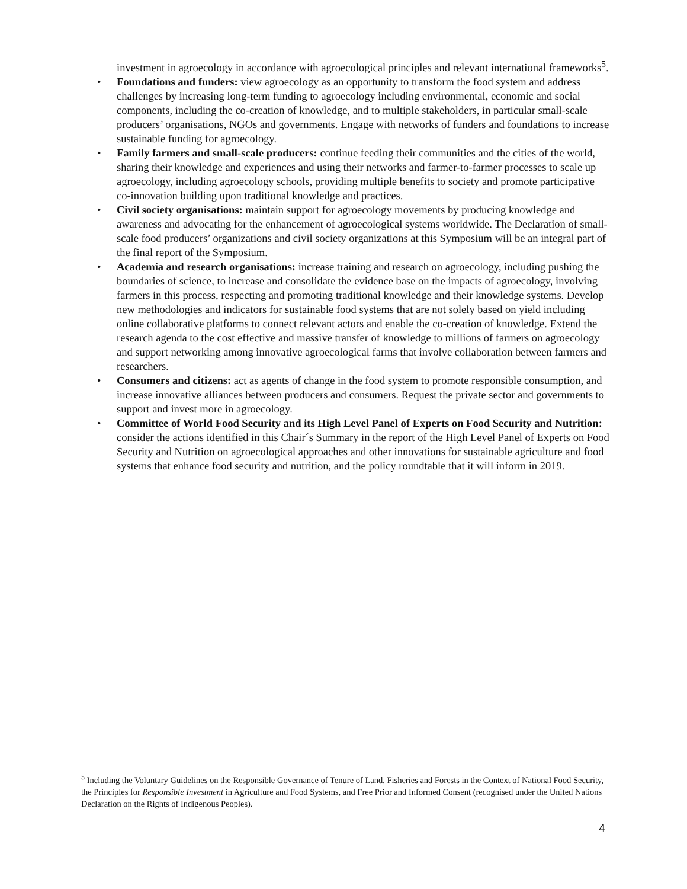investment in agroecology in accordance with agroecological principles and relevant international frameworks<sup>5</sup>.
• Foundations and funders: view agroecology as an opportunity to transform the food system and address challenges by increasing long-term funding to agroecology including environmental, economic and social components, including the co-creation of knowledge, and to multiple stakeholders, in particular small-scale producers’ organisations, NGOs and governments. Engage with networks of funders and foundations to increase sustainable funding for agroecology.
• Family farmers and small-scale producers: continue feeding their communities and the cities of the world, sharing their knowledge and experiences and using their networks and farmer-to-farmer processes to scale up agroecology, including agroecology schools, providing multiple benefits to society and promote participative co-innovation building upon traditional knowledge and practices.
• Civil society organisations: maintain support for agroecology movements by producing knowledge and awareness and advocating for the enhancement of agroecological systems worldwide. The Declaration of small-scale food producers’ organizations and civil society organizations at this Symposium will be an integral part of the final report of the Symposium.
• Academia and research organisations: increase training and research on agroecology, including pushing the boundaries of science, to increase and consolidate the evidence base on the impacts of agroecology, involving farmers in this process, respecting and promoting traditional knowledge and their knowledge systems. Develop new methodologies and indicators for sustainable food systems that are not solely based on yield including online collaborative platforms to connect relevant actors and enable the co-creation of knowledge. Extend the research agenda to the cost effective and massive transfer of knowledge to millions of farmers on agroecology and support networking among innovative agroecological farms that involve collaboration between farmers and researchers.
• Consumers and citizens: act as agents of change in the food system to promote responsible consumption, and increase innovative alliances between producers and consumers. Request the private sector and governments to support and invest more in agroecology.
• Committee of World Food Security and its High Level Panel of Experts on Food Security and Nutrition: consider the actions identified in this Chair´s Summary in the report of the High Level Panel of Experts on Food Security and Nutrition on agroecological approaches and other innovations for sustainable agriculture and food systems that enhance food security and nutrition, and the policy roundtable that it will inform in 2019.
<sup>5</sup> Including the Voluntary Guidelines on the Responsible Governance of Tenure of Land, Fisheries and Forests in the Context of National Food Security, the Principles for Responsible Investment in Agriculture and Food Systems, and Free Prior and Informed Consent (recognised under the United Nations Declaration on the Rights of Indigenous Peoples).
4